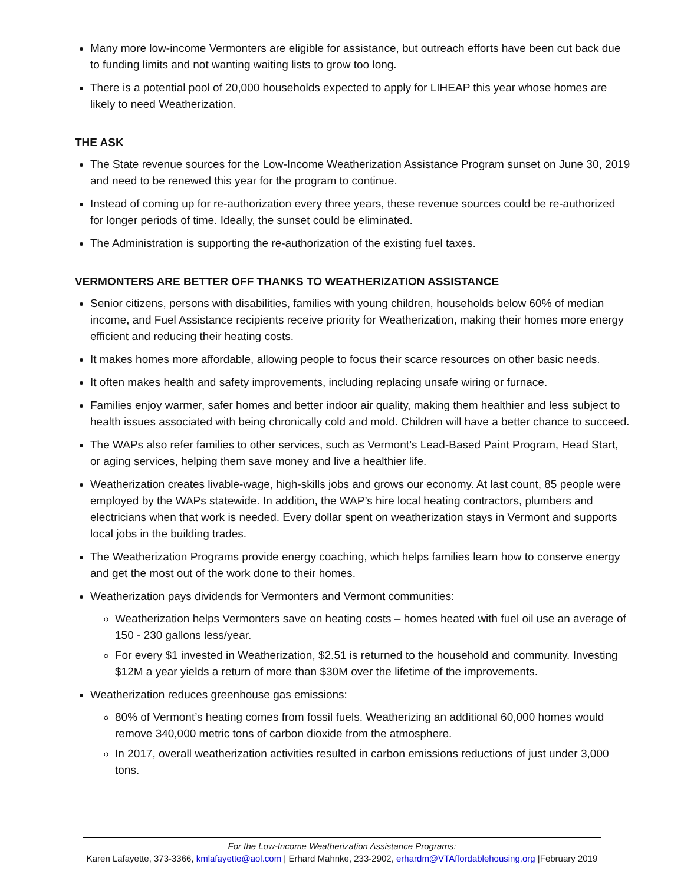Many more low-income Vermonters are eligible for assistance, but outreach efforts have been cut back due to funding limits and not wanting waiting lists to grow too long.
There is a potential pool of 20,000 households expected to apply for LIHEAP this year whose homes are likely to need Weatherization.
THE ASK
The State revenue sources for the Low-Income Weatherization Assistance Program sunset on June 30, 2019 and need to be renewed this year for the program to continue.
Instead of coming up for re-authorization every three years, these revenue sources could be re-authorized for longer periods of time. Ideally, the sunset could be eliminated.
The Administration is supporting the re-authorization of the existing fuel taxes.
VERMONTERS ARE BETTER OFF THANKS TO WEATHERIZATION ASSISTANCE
Senior citizens, persons with disabilities, families with young children, households below 60% of median income, and Fuel Assistance recipients receive priority for Weatherization, making their homes more energy efficient and reducing their heating costs.
It makes homes more affordable, allowing people to focus their scarce resources on other basic needs.
It often makes health and safety improvements, including replacing unsafe wiring or furnace.
Families enjoy warmer, safer homes and better indoor air quality, making them healthier and less subject to health issues associated with being chronically cold and mold. Children will have a better chance to succeed.
The WAPs also refer families to other services, such as Vermont’s Lead-Based Paint Program, Head Start, or aging services, helping them save money and live a healthier life.
Weatherization creates livable-wage, high-skills jobs and grows our economy. At last count, 85 people were employed by the WAPs statewide. In addition, the WAP’s hire local heating contractors, plumbers and electricians when that work is needed. Every dollar spent on weatherization stays in Vermont and supports local jobs in the building trades.
The Weatherization Programs provide energy coaching, which helps families learn how to conserve energy and get the most out of the work done to their homes.
Weatherization pays dividends for Vermonters and Vermont communities:
Weatherization helps Vermonters save on heating costs – homes heated with fuel oil use an average of 150 - 230 gallons less/year.
For every $1 invested in Weatherization, $2.51 is returned to the household and community. Investing $12M a year yields a return of more than $30M over the lifetime of the improvements.
Weatherization reduces greenhouse gas emissions:
80% of Vermont’s heating comes from fossil fuels. Weatherizing an additional 60,000 homes would remove 340,000 metric tons of carbon dioxide from the atmosphere.
In 2017, overall weatherization activities resulted in carbon emissions reductions of just under 3,000 tons.
For the Low-Income Weatherization Assistance Programs:
Karen Lafayette, 373-3366, kmlafayette@aol.com | Erhard Mahnke, 233-2902, erhardm@VTAffordablehousing.org |February 2019